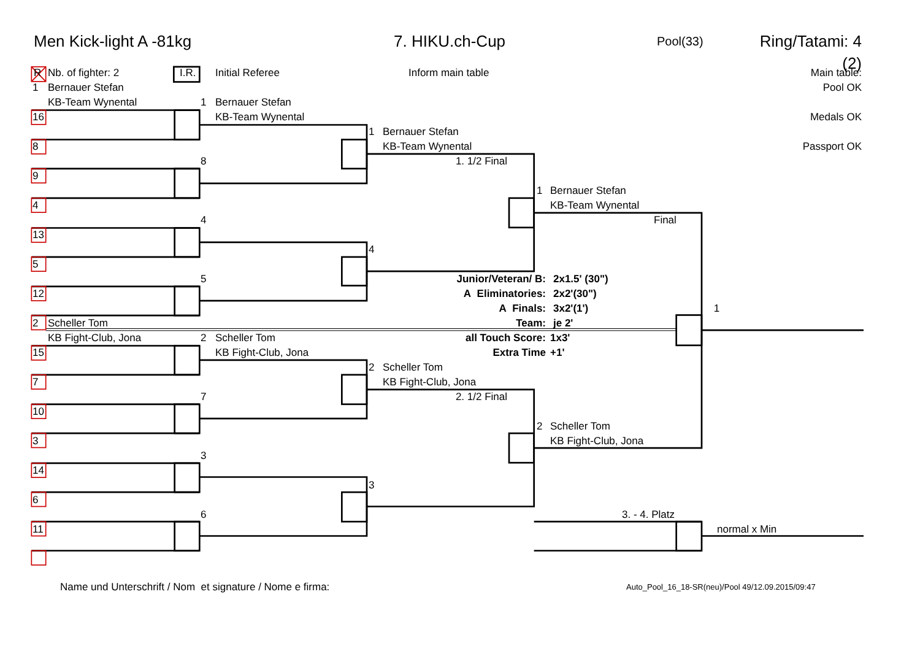Men Kick-light A -81kg 7. HIKU.ch-Cup Pool(33) Ring/Tatami: 4 (2)
R Nb. of fighter: 2 I.R. Initial Referee Inform main table Main table:
1 Bernauer Stefan Pool OK
KB-Team Wynental 1 Bernauer Stefan
16 KB-Team Wynental Medals OK
1 Bernauer Stefan
8 KB-Team Wynental Passport OK
8 1. 1/2 Final
9
1 Bernauer Stefan
4 KB-Team Wynental
4 Final
13
4
5
5 Junior/Veteran/ B: 2x1.5' (30")
12 A Eliminatories: 2x2'(30")
A Finals: 3x2'(1') 1
2 Scheller Tom Team: je 2'
KB Fight-Club, Jona 2 Scheller Tom all Touch Score: 1x3'
15 KB Fight-Club, Jona Extra Time +1'
2 Scheller Tom
7 KB Fight-Club, Jona
7 2. 1/2 Final
10
2 Scheller Tom
3 KB Fight-Club, Jona
3
14
3
6
6 3. - 4. Platz
11 normal x Min
Name und Unterschrift / Nom et signature / Nome e firma: Auto_Pool_16_18-SR(neu)/Pool 49/12.09.2015/09:47